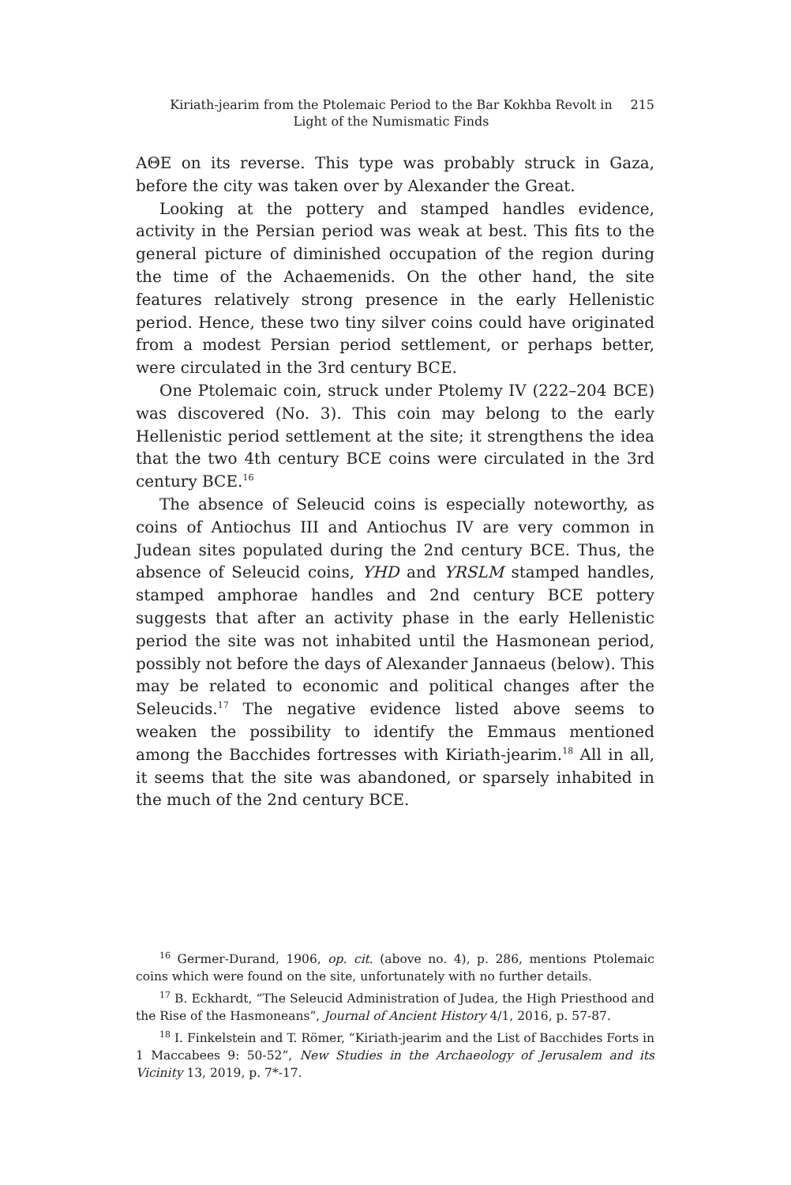Kiriath-jearim from the Ptolemaic Period to the Bar Kokhba Revolt in Light of the Numismatic Finds 215
ΑΘΕ on its reverse. This type was probably struck in Gaza, before the city was taken over by Alexander the Great.
Looking at the pottery and stamped handles evidence, activity in the Persian period was weak at best. This fits to the general picture of diminished occupation of the region during the time of the Achaemenids. On the other hand, the site features relatively strong presence in the early Hellenistic period. Hence, these two tiny silver coins could have originated from a modest Persian period settlement, or perhaps better, were circulated in the 3rd century BCE.
One Ptolemaic coin, struck under Ptolemy IV (222–204 BCE) was discovered (No. 3). This coin may belong to the early Hellenistic period settlement at the site; it strengthens the idea that the two 4th century BCE coins were circulated in the 3rd century BCE.<sup>16</sup>
The absence of Seleucid coins is especially noteworthy, as coins of Antiochus III and Antiochus IV are very common in Judean sites populated during the 2nd century BCE. Thus, the absence of Seleucid coins, YHD and YRSLM stamped handles, stamped amphorae handles and 2nd century BCE pottery suggests that after an activity phase in the early Hellenistic period the site was not inhabited until the Hasmonean period, possibly not before the days of Alexander Jannaeus (below). This may be related to economic and political changes after the Seleucids.<sup>17</sup> The negative evidence listed above seems to weaken the possibility to identify the Emmaus mentioned among the Bacchides fortresses with Kiriath-jearim.<sup>18</sup> All in all, it seems that the site was abandoned, or sparsely inhabited in the much of the 2nd century BCE.
<sup>16</sup> Germer-Durand, 1906, op. cit. (above no. 4), p. 286, mentions Ptolemaic coins which were found on the site, unfortunately with no further details.
<sup>17</sup> B. Eckhardt, “The Seleucid Administration of Judea, the High Priesthood and the Rise of the Hasmoneans”, Journal of Ancient History 4/1, 2016, p. 57-87.
<sup>18</sup> I. Finkelstein and T. Römer, “Kiriath-jearim and the List of Bacchides Forts in 1 Maccabees 9: 50-52”, New Studies in the Archaeology of Jerusalem and its Vicinity 13, 2019, p. 7*-17.